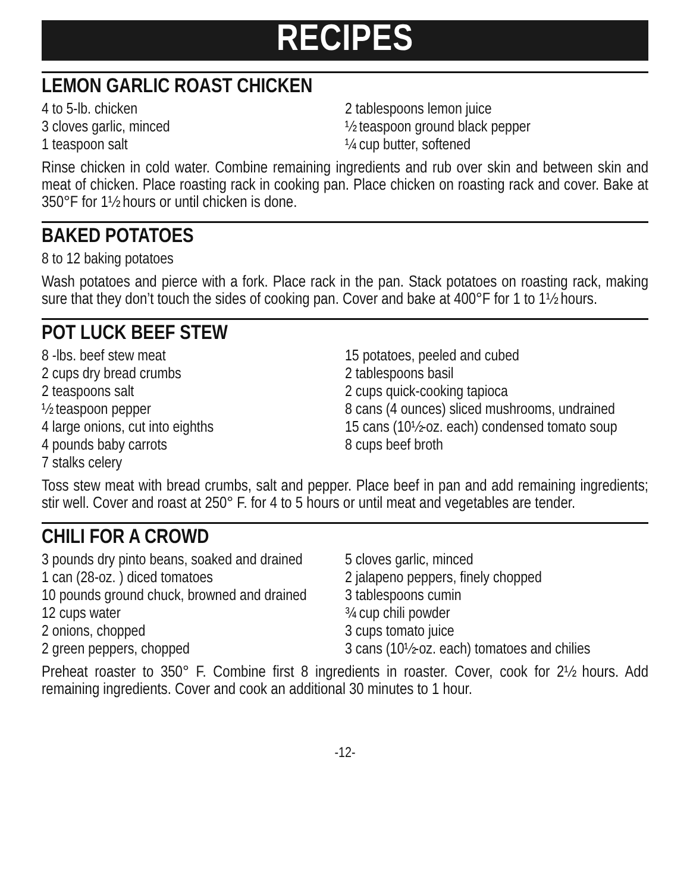RECIPES
LEMON GARLIC ROAST CHICKEN
4 to 5-lb. chicken
3 cloves garlic, minced
1 teaspoon salt
2 tablespoons lemon juice
½ teaspoon ground black pepper
¼ cup butter, softened
Rinse chicken in cold water. Combine remaining ingredients and rub over skin and between skin and meat of chicken. Place roasting rack in cooking pan. Place chicken on roasting rack and cover. Bake at 350°F for 1½ hours or until chicken is done.
BAKED POTATOES
8 to 12 baking potatoes
Wash potatoes and pierce with a fork. Place rack in the pan. Stack potatoes on roasting rack, making sure that they don’t touch the sides of cooking pan. Cover and bake at 400°F for 1 to 1½ hours.
POT LUCK BEEF STEW
8 -lbs. beef stew meat
2 cups dry bread crumbs
2 teaspoons salt
½ teaspoon pepper
4 large onions, cut into eighths
4 pounds baby carrots
7 stalks celery
15 potatoes, peeled and cubed
2 tablespoons basil
2 cups quick-cooking tapioca
8 cans (4 ounces) sliced mushrooms, undrained
15 cans (10½-oz. each) condensed tomato soup
8 cups beef broth
Toss stew meat with bread crumbs, salt and pepper. Place beef in pan and add remaining ingredients; stir well. Cover and roast at 250° F. for 4 to 5 hours or until meat and vegetables are tender.
CHILI FOR A CROWD
3 pounds dry pinto beans, soaked and drained
1 can (28-oz. ) diced tomatoes
10 pounds ground chuck, browned and drained
12 cups water
2 onions, chopped
2 green peppers, chopped
5 cloves garlic, minced
2 jalapeno peppers, finely chopped
3 tablespoons cumin
¾ cup chili powder
3 cups tomato juice
3 cans (10½-oz. each) tomatoes and chilies
Preheat roaster to 350° F. Combine first 8 ingredients in roaster. Cover, cook for 2½ hours. Add remaining ingredients. Cover and cook an additional 30 minutes to 1 hour.
-12-